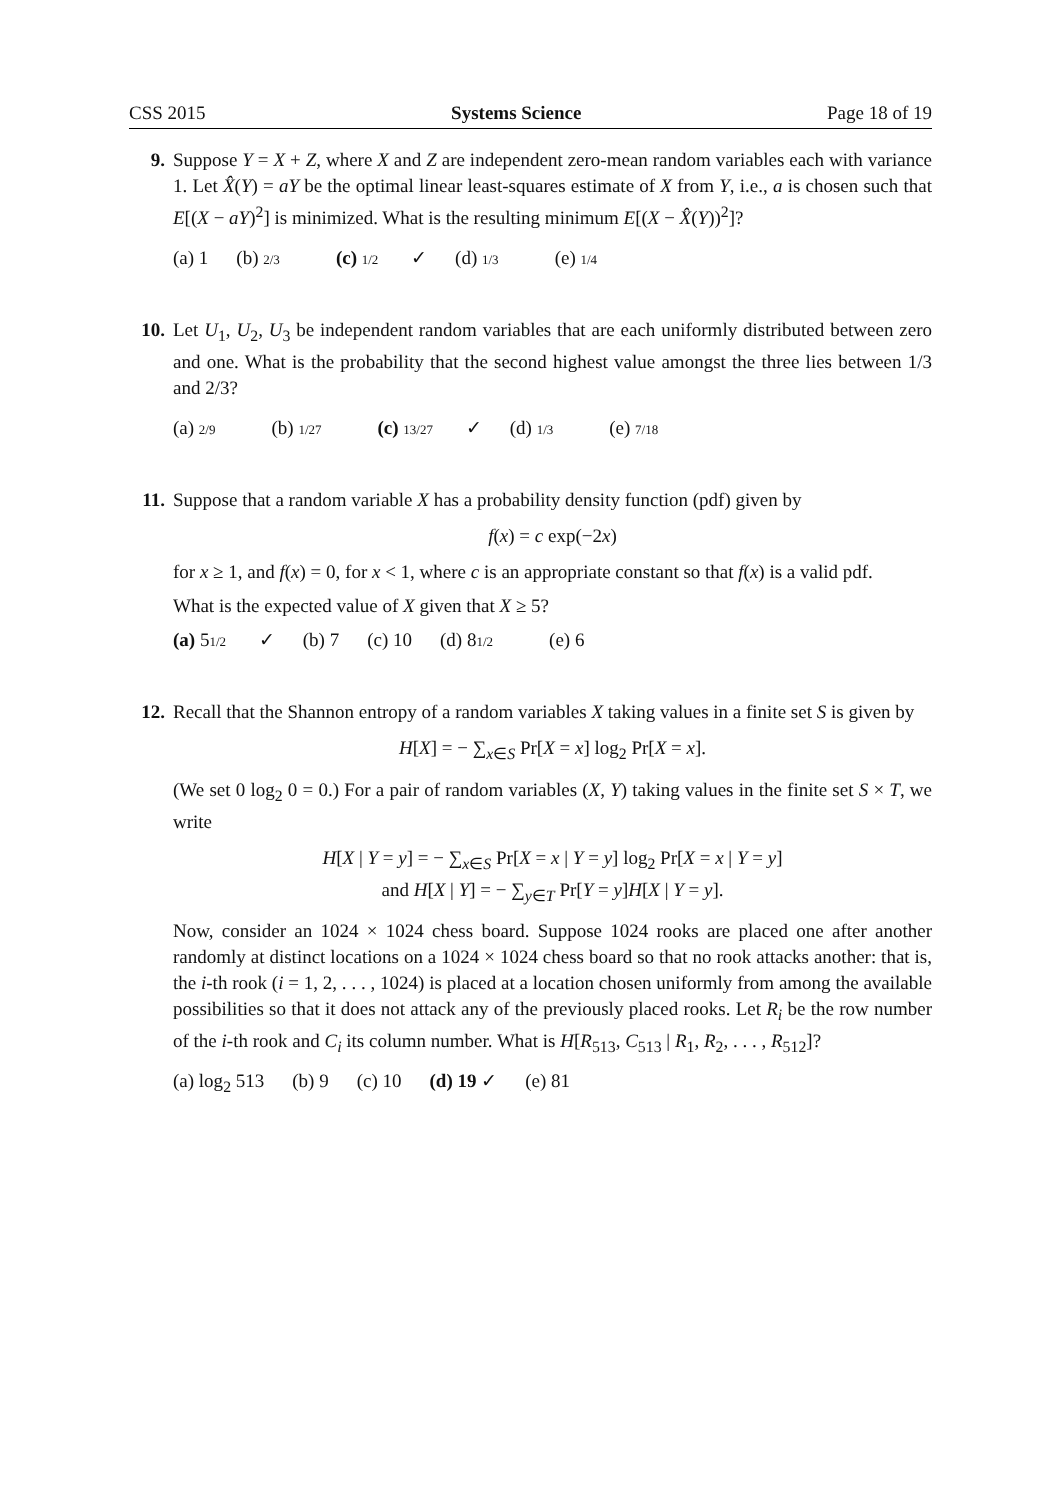CSS 2015 Systems Science Page 18 of 19
9. Suppose Y = X + Z, where X and Z are independent zero-mean random variables each with variance 1. Let X̂(Y) = aY be the optimal linear least-squares estimate of X from Y, i.e., a is chosen such that E[(X − aY)<sup>2</sup>] is minimized. What is the resulting minimum E[(X − X̂(Y))<sup>2</sup>]?
(a) 1 (b) 2/3 (c) 1/2 ✓ (d) 1/3 (e) 1/4
10. Let U<sub>1</sub>, U<sub>2</sub>, U<sub>3</sub> be independent random variables that are each uniformly distributed between zero and one. What is the probability that the second highest value amongst the three lies between 1/3 and 2/3?
(a) 2/9 (b) 1/27 (c) 13/27 ✓ (d) 1/3 (e) 7/18
11. Suppose that a random variable X has a probability density function (pdf) given by
f(x) = c exp(−2x)
for x ≥ 1, and f(x) = 0, for x < 1, where c is an appropriate constant so that f(x) is a valid pdf.
What is the expected value of X given that X ≥ 5?
(a) 51/2 ✓ (b) 7 (c) 10 (d) 81/2 (e) 6
12. Recall that the Shannon entropy of a random variables X taking values in a finite set S is given by
H[X] = − ∑<sub>x∈S</sub> Pr[X = x] log<sub>2</sub> Pr[X = x].
(We set 0 log<sub>2</sub> 0 = 0.) For a pair of random variables (X, Y) taking values in the finite set S × T, we write
H[X | Y = y] = − ∑<sub>x∈S</sub> Pr[X = x | Y = y] log<sub>2</sub> Pr[X = x | Y = y]
and H[X | Y] = − ∑<sub>y∈T</sub> Pr[Y = y]H[X | Y = y].
Now, consider an 1024 × 1024 chess board. Suppose 1024 rooks are placed one after another randomly at distinct locations on a 1024 × 1024 chess board so that no rook attacks another: that is, the i-th rook (i = 1, 2, . . . , 1024) is placed at a location chosen uniformly from among the available possibilities so that it does not attack any of the previously placed rooks. Let R<sub>i</sub> be the row number of the i-th rook and C<sub>i</sub> its column number. What is H[R<sub>513</sub>, C<sub>513</sub> | R<sub>1</sub>, R<sub>2</sub>, . . . , R<sub>512</sub>]?
(a) log<sub>2</sub> 513 (b) 9 (c) 10 (d) 19 ✓ (e) 81